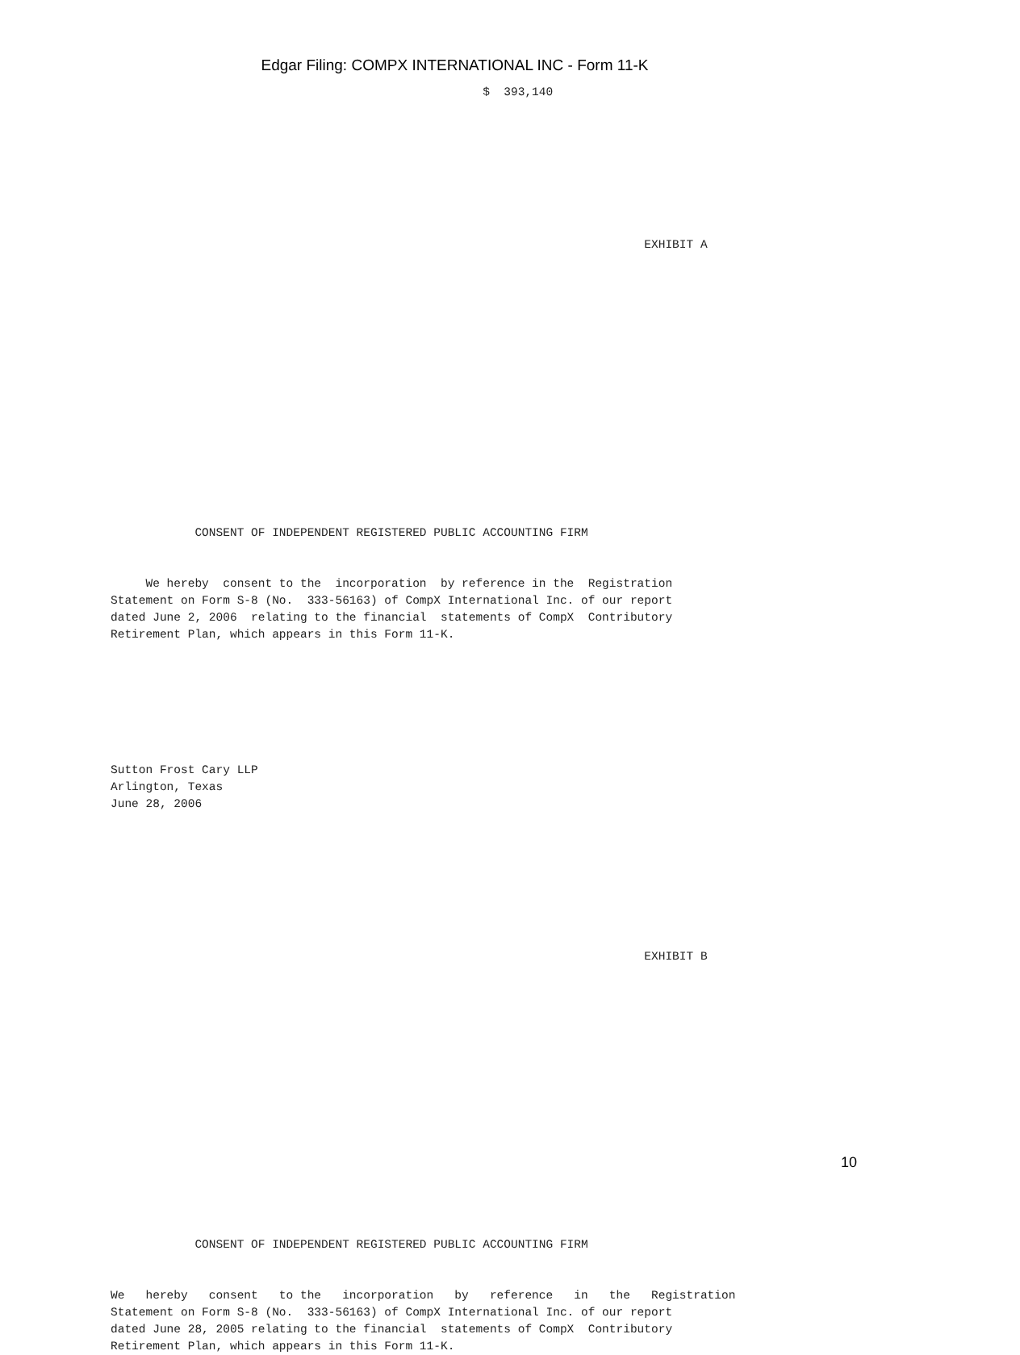Edgar Filing: COMPX INTERNATIONAL INC - Form 11-K
                                                     $  393,140








                                                                            EXHIBIT A
















            CONSENT OF INDEPENDENT REGISTERED PUBLIC ACCOUNTING FIRM


     We hereby  consent to the  incorporation  by reference in the  Registration
Statement on Form S-8 (No.  333-56163) of CompX International Inc. of our report
dated June 2, 2006  relating to the financial  statements of CompX  Contributory
Retirement Plan, which appears in this Form 11-K.







Sutton Frost Cary LLP
Arlington, Texas
June 28, 2006








                                                                            EXHIBIT B
















            CONSENT OF INDEPENDENT REGISTERED PUBLIC ACCOUNTING FIRM


We   hereby   consent   to the   incorporation   by   reference   in   the   Registration
Statement on Form S-8 (No.  333-56163) of CompX International Inc. of our report
dated June 28, 2005 relating to the financial  statements of CompX  Contributory
Retirement Plan, which appears in this Form 11-K.
10